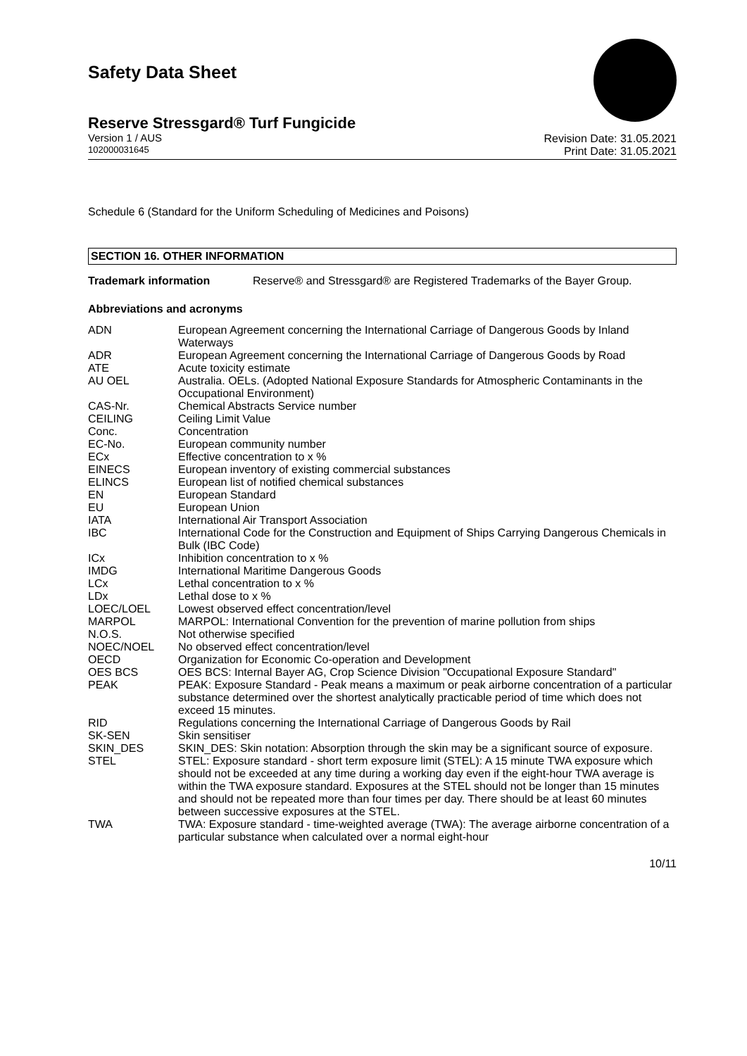Safety Data Sheet
Reserve Stressgard® Turf Fungicide
Version 1 / AUS
102000031645
Revision Date: 31.05.2021
Print Date: 31.05.2021
Schedule 6 (Standard for the Uniform Scheduling of Medicines and Poisons)
SECTION 16. OTHER INFORMATION
Trademark information Reserve® and Stressgard® are Registered Trademarks of the Bayer Group.
Abbreviations and acronyms
| ADN | European Agreement concerning the International Carriage of Dangerous Goods by Inland Waterways |
| ADR | European Agreement concerning the International Carriage of Dangerous Goods by Road |
| ATE | Acute toxicity estimate |
| AU OEL | Australia. OELs. (Adopted National Exposure Standards for Atmospheric Contaminants in the Occupational Environment) |
| CAS-Nr. | Chemical Abstracts Service number |
| CEILING | Ceiling Limit Value |
| Conc. | Concentration |
| EC-No. | European community number |
| ECx | Effective concentration to x % |
| EINECS | European inventory of existing commercial substances |
| ELINCS | European list of notified chemical substances |
| EN | European Standard |
| EU | European Union |
| IATA | International Air Transport Association |
| IBC | International Code for the Construction and Equipment of Ships Carrying Dangerous Chemicals in Bulk (IBC Code) |
| ICx | Inhibition concentration to x % |
| IMDG | International Maritime Dangerous Goods |
| LCx | Lethal concentration to x % |
| LDx | Lethal dose to x % |
| LOEC/LOEL | Lowest observed effect concentration/level |
| MARPOL | MARPOL: International Convention for the prevention of marine pollution from ships |
| N.O.S. | Not otherwise specified |
| NOEC/NOEL | No observed effect concentration/level |
| OECD | Organization for Economic Co-operation and Development |
| OES BCS | OES BCS: Internal Bayer AG, Crop Science Division "Occupational Exposure Standard" |
| PEAK | PEAK: Exposure Standard - Peak means a maximum or peak airborne concentration of a particular substance determined over the shortest analytically practicable period of time which does not exceed 15 minutes. |
| RID | Regulations concerning the International Carriage of Dangerous Goods by Rail |
| SK-SEN | Skin sensitiser |
| SKIN_DES | SKIN_DES: Skin notation: Absorption through the skin may be a significant source of exposure. |
| STEL | STEL: Exposure standard - short term exposure limit (STEL): A 15 minute TWA exposure which should not be exceeded at any time during a working day even if the eight-hour TWA average is within the TWA exposure standard. Exposures at the STEL should not be longer than 15 minutes and should not be repeated more than four times per day. There should be at least 60 minutes between successive exposures at the STEL. |
| TWA | TWA: Exposure standard - time-weighted average (TWA): The average airborne concentration of a particular substance when calculated over a normal eight-hour |
10/11